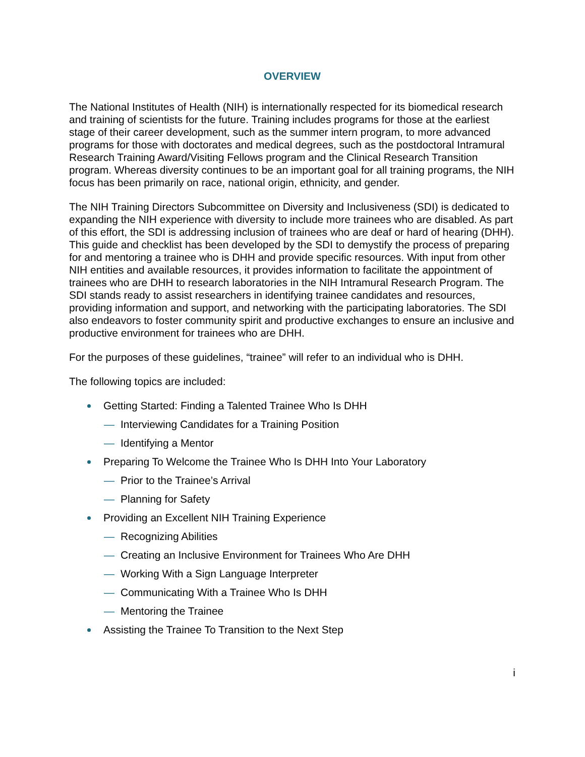OVERVIEW
The National Institutes of Health (NIH) is internationally respected for its biomedical research and training of scientists for the future. Training includes programs for those at the earliest stage of their career development, such as the summer intern program, to more advanced programs for those with doctorates and medical degrees, such as the postdoctoral Intramural Research Training Award/Visiting Fellows program and the Clinical Research Transition program. Whereas diversity continues to be an important goal for all training programs, the NIH focus has been primarily on race, national origin, ethnicity, and gender.
The NIH Training Directors Subcommittee on Diversity and Inclusiveness (SDI) is dedicated to expanding the NIH experience with diversity to include more trainees who are disabled. As part of this effort, the SDI is addressing inclusion of trainees who are deaf or hard of hearing (DHH). This guide and checklist has been developed by the SDI to demystify the process of preparing for and mentoring a trainee who is DHH and provide specific resources. With input from other NIH entities and available resources, it provides information to facilitate the appointment of trainees who are DHH to research laboratories in the NIH Intramural Research Program. The SDI stands ready to assist researchers in identifying trainee candidates and resources, providing information and support, and networking with the participating laboratories. The SDI also endeavors to foster community spirit and productive exchanges to ensure an inclusive and productive environment for trainees who are DHH.
For the purposes of these guidelines, “trainee” will refer to an individual who is DHH.
The following topics are included:
Getting Started: Finding a Talented Trainee Who Is DHH
— Interviewing Candidates for a Training Position
— Identifying a Mentor
Preparing To Welcome the Trainee Who Is DHH Into Your Laboratory
— Prior to the Trainee’s Arrival
— Planning for Safety
Providing an Excellent NIH Training Experience
— Recognizing Abilities
— Creating an Inclusive Environment for Trainees Who Are DHH
— Working With a Sign Language Interpreter
— Communicating With a Trainee Who Is DHH
— Mentoring the Trainee
Assisting the Trainee To Transition to the Next Step
i